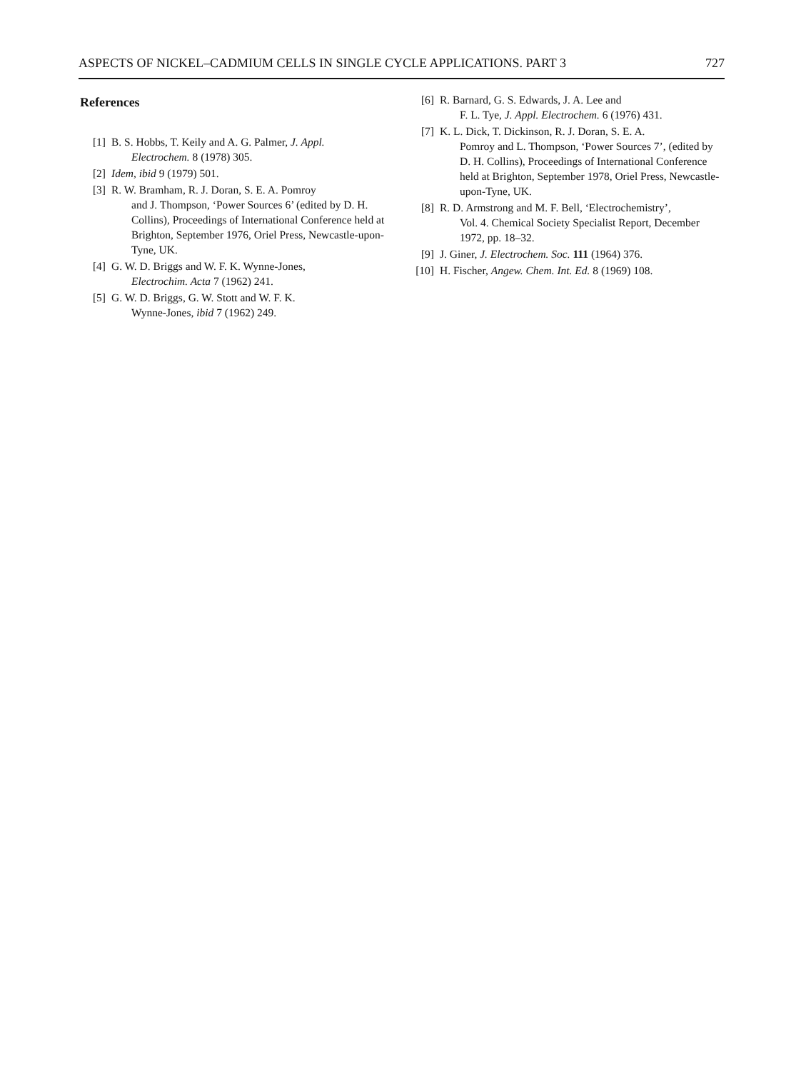ASPECTS OF NICKEL–CADMIUM CELLS IN SINGLE CYCLE APPLICATIONS. PART 3 727
References
[1] B. S. Hobbs, T. Keily and A. G. Palmer, J. Appl.
Electrochem. 8 (1978) 305.
[2] Idem, ibid 9 (1979) 501.
[3] R. W. Bramham, R. J. Doran, S. E. A. Pomroy
and J. Thompson, ‘Power Sources 6’ (edited by D. H. Collins), Proceedings of International Conference held at Brighton, September 1976, Oriel Press, Newcastle-upon-Tyne, UK.
[4] G. W. D. Briggs and W. F. K. Wynne-Jones,
Electrochim. Acta 7 (1962) 241.
[5] G. W. D. Briggs, G. W. Stott and W. F. K.
Wynne-Jones, ibid 7 (1962) 249.
[6] R. Barnard, G. S. Edwards, J. A. Lee and
F. L. Tye, J. Appl. Electrochem. 6 (1976) 431.
[7] K. L. Dick, T. Dickinson, R. J. Doran, S. E. A.
Pomroy and L. Thompson, ‘Power Sources 7’, (edited by D. H. Collins), Proceedings of International Conference held at Brighton, September 1978, Oriel Press, Newcastle-upon-Tyne, UK.
[8] R. D. Armstrong and M. F. Bell, ‘Electrochemistry’,
Vol. 4. Chemical Society Specialist Report, December 1972, pp. 18–32.
[9] J. Giner, J. Electrochem. Soc. 111 (1964) 376.
[10] H. Fischer, Angew. Chem. Int. Ed. 8 (1969) 108.